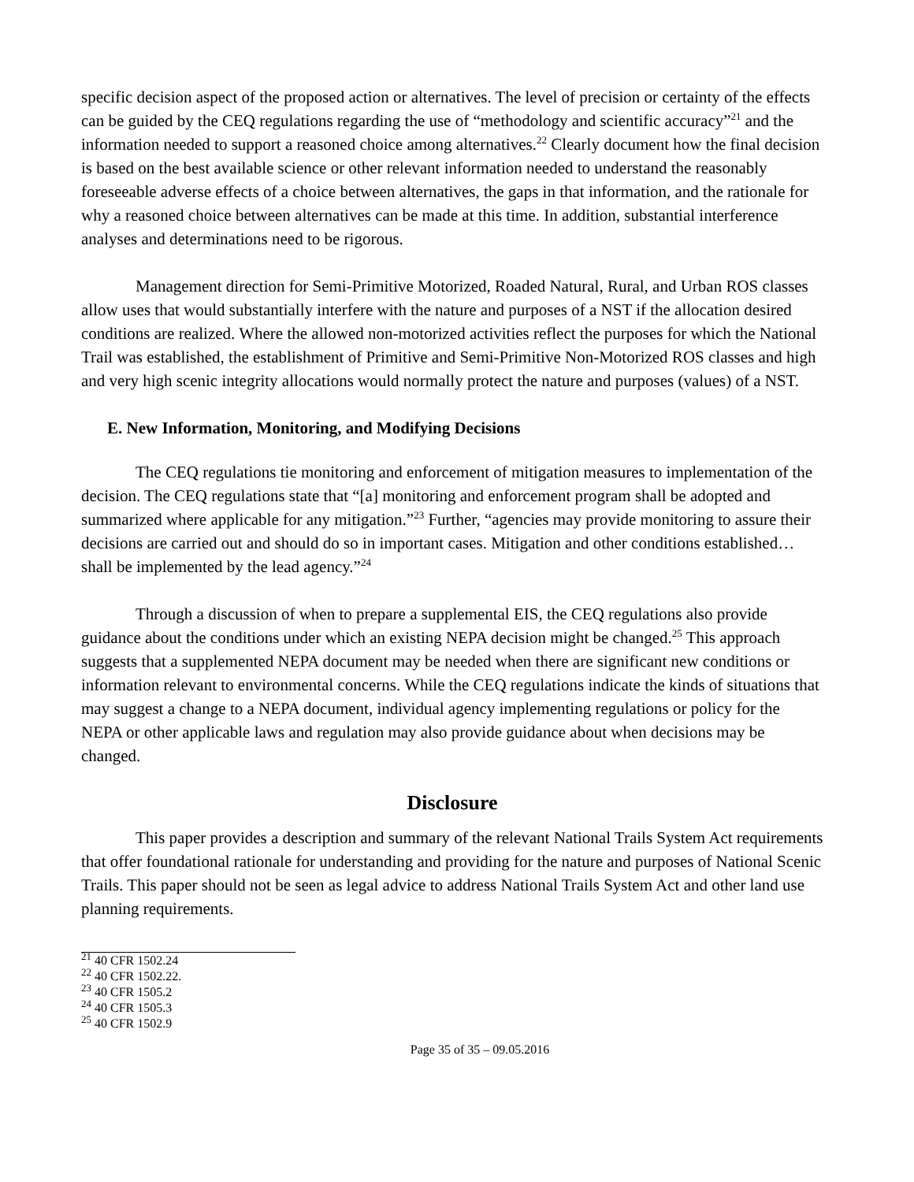specific decision aspect of the proposed action or alternatives. The level of precision or certainty of the effects can be guided by the CEQ regulations regarding the use of “methodology and scientific accuracy”<sup>21</sup> and the information needed to support a reasoned choice among alternatives.<sup>22</sup> Clearly document how the final decision is based on the best available science or other relevant information needed to understand the reasonably foreseeable adverse effects of a choice between alternatives, the gaps in that information, and the rationale for why a reasoned choice between alternatives can be made at this time. In addition, substantial interference analyses and determinations need to be rigorous.
Management direction for Semi-Primitive Motorized, Roaded Natural, Rural, and Urban ROS classes allow uses that would substantially interfere with the nature and purposes of a NST if the allocation desired conditions are realized. Where the allowed non-motorized activities reflect the purposes for which the National Trail was established, the establishment of Primitive and Semi-Primitive Non-Motorized ROS classes and high and very high scenic integrity allocations would normally protect the nature and purposes (values) of a NST.
E. New Information, Monitoring, and Modifying Decisions
The CEQ regulations tie monitoring and enforcement of mitigation measures to implementation of the decision. The CEQ regulations state that “[a] monitoring and enforcement program shall be adopted and summarized where applicable for any mitigation.”<sup>23</sup> Further, “agencies may provide monitoring to assure their decisions are carried out and should do so in important cases. Mitigation and other conditions established…shall be implemented by the lead agency.”<sup>24</sup>
Through a discussion of when to prepare a supplemental EIS, the CEQ regulations also provide guidance about the conditions under which an existing NEPA decision might be changed.<sup>25</sup> This approach suggests that a supplemented NEPA document may be needed when there are significant new conditions or information relevant to environmental concerns. While the CEQ regulations indicate the kinds of situations that may suggest a change to a NEPA document, individual agency implementing regulations or policy for the NEPA or other applicable laws and regulation may also provide guidance about when decisions may be changed.
Disclosure
This paper provides a description and summary of the relevant National Trails System Act requirements that offer foundational rationale for understanding and providing for the nature and purposes of National Scenic Trails. This paper should not be seen as legal advice to address National Trails System Act and other land use planning requirements.
<sup>21</sup> 40 CFR 1502.24
<sup>22</sup> 40 CFR 1502.22.
<sup>23</sup> 40 CFR 1505.2
<sup>24</sup> 40 CFR 1505.3
<sup>25</sup> 40 CFR 1502.9
Page 35 of 35 – 09.05.2016